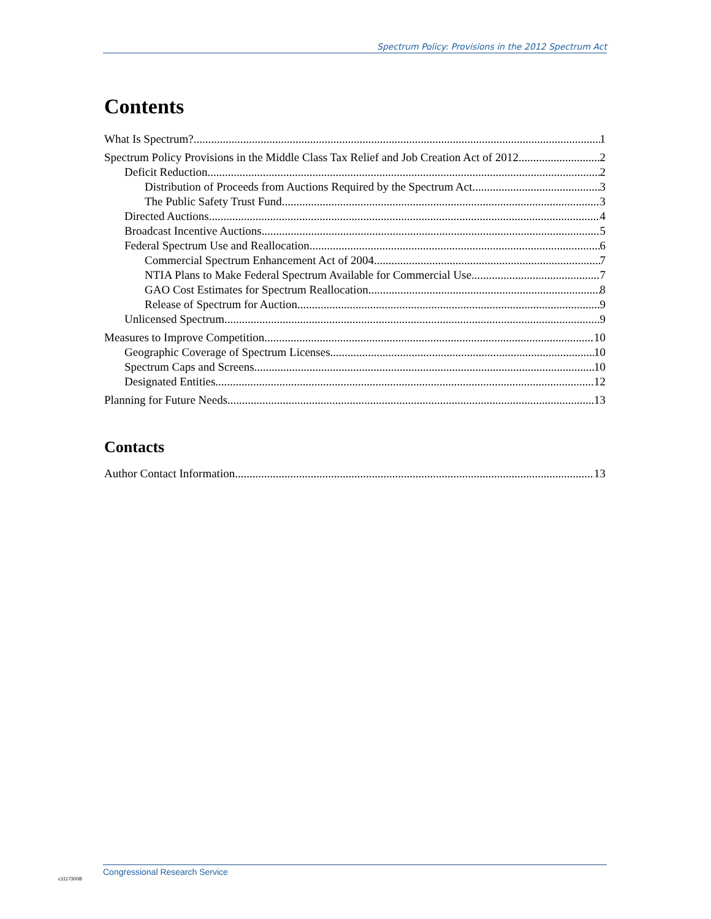Spectrum Policy: Provisions in the 2012 Spectrum Act
Contents
What Is Spectrum? 1
Spectrum Policy Provisions in the Middle Class Tax Relief and Job Creation Act of 2012 2
Deficit Reduction 2
Distribution of Proceeds from Auctions Required by the Spectrum Act 3
The Public Safety Trust Fund 3
Directed Auctions 4
Broadcast Incentive Auctions 5
Federal Spectrum Use and Reallocation 6
Commercial Spectrum Enhancement Act of 2004 7
NTIA Plans to Make Federal Spectrum Available for Commercial Use 7
GAO Cost Estimates for Spectrum Reallocation 8
Release of Spectrum for Auction 9
Unlicensed Spectrum 9
Measures to Improve Competition 10
Geographic Coverage of Spectrum Licenses 10
Spectrum Caps and Screens 10
Designated Entities 12
Planning for Future Needs 13
Contacts
Author Contact Information 13
Congressional Research Service
c11173008